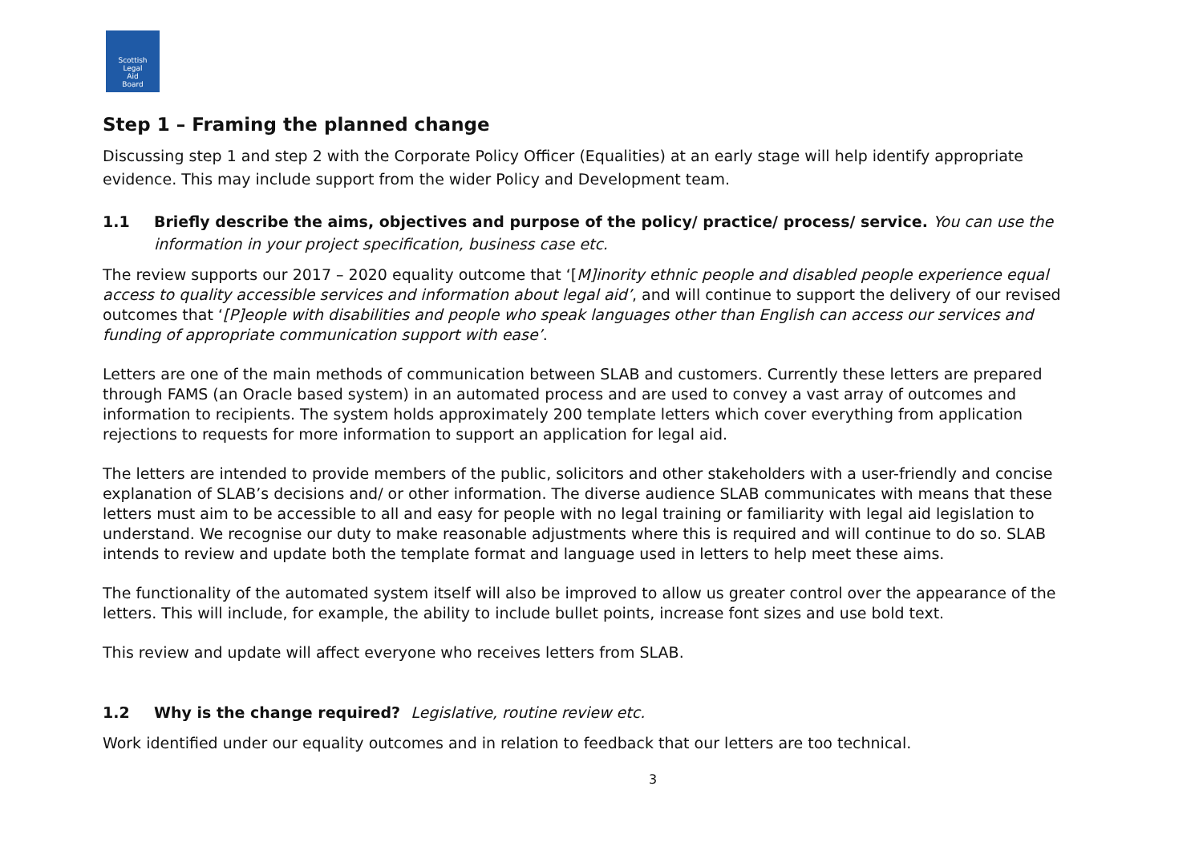Scottish
Legal
Aid
Board
Step 1 – Framing the planned change
Discussing step 1 and step 2 with the Corporate Policy Officer (Equalities) at an early stage will help identify appropriate evidence. This may include support from the wider Policy and Development team.
1.1 Briefly describe the aims, objectives and purpose of the policy/ practice/ process/ service. You can use the information in your project specification, business case etc.
The review supports our 2017 – 2020 equality outcome that ‘[M]inority ethnic people and disabled people experience equal access to quality accessible services and information about legal aid’, and will continue to support the delivery of our revised outcomes that ‘[P]eople with disabilities and people who speak languages other than English can access our services and funding of appropriate communication support with ease’.
Letters are one of the main methods of communication between SLAB and customers. Currently these letters are prepared through FAMS (an Oracle based system) in an automated process and are used to convey a vast array of outcomes and information to recipients. The system holds approximately 200 template letters which cover everything from application rejections to requests for more information to support an application for legal aid.
The letters are intended to provide members of the public, solicitors and other stakeholders with a user-friendly and concise explanation of SLAB’s decisions and/ or other information. The diverse audience SLAB communicates with means that these letters must aim to be accessible to all and easy for people with no legal training or familiarity with legal aid legislation to understand. We recognise our duty to make reasonable adjustments where this is required and will continue to do so. SLAB intends to review and update both the template format and language used in letters to help meet these aims.
The functionality of the automated system itself will also be improved to allow us greater control over the appearance of the letters. This will include, for example, the ability to include bullet points, increase font sizes and use bold text.
This review and update will affect everyone who receives letters from SLAB.
1.2 Why is the change required? Legislative, routine review etc.
Work identified under our equality outcomes and in relation to feedback that our letters are too technical.
3